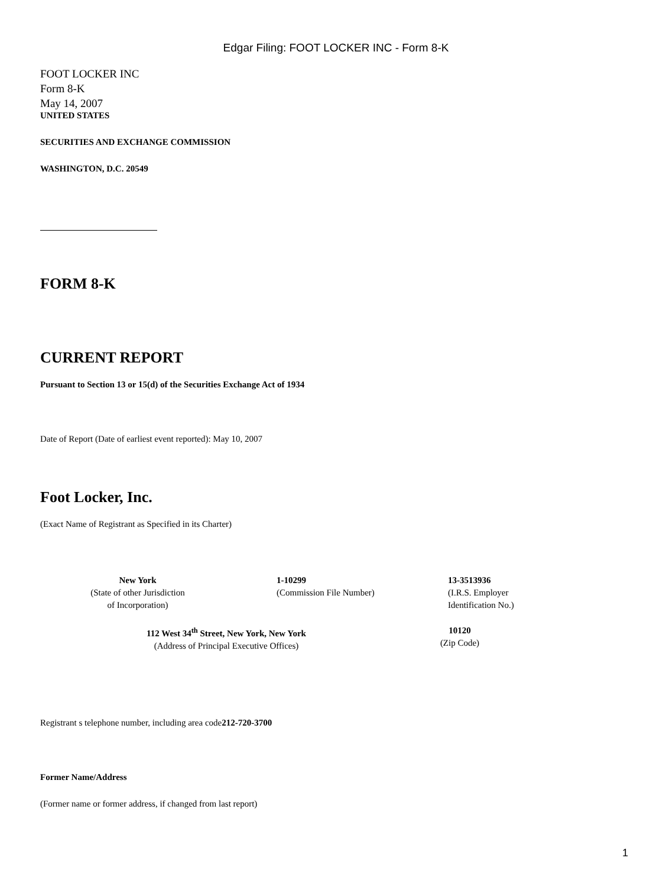Edgar Filing: FOOT LOCKER INC - Form 8-K
FOOT LOCKER INC
Form 8-K
May 14, 2007
UNITED STATES
SECURITIES AND EXCHANGE COMMISSION
WASHINGTON, D.C. 20549
FORM 8-K
CURRENT REPORT
Pursuant to Section 13 or 15(d) of the Securities Exchange Act of 1934
Date of Report (Date of earliest event reported): May 10, 2007
Foot Locker, Inc.
(Exact Name of Registrant as Specified in its Charter)
| New York (State of other Jurisdiction of Incorporation) | 1-10299 (Commission File Number) | 13-3513936 (I.R.S. Employer Identification No.) |
| 112 West 34<sup>th</sup> Street, New York, New York (Address of Principal Executive Offices) | 10120 (Zip Code) |
Registrant s telephone number, including area code212-720-3700
Former Name/Address
(Former name or former address, if changed from last report)
1